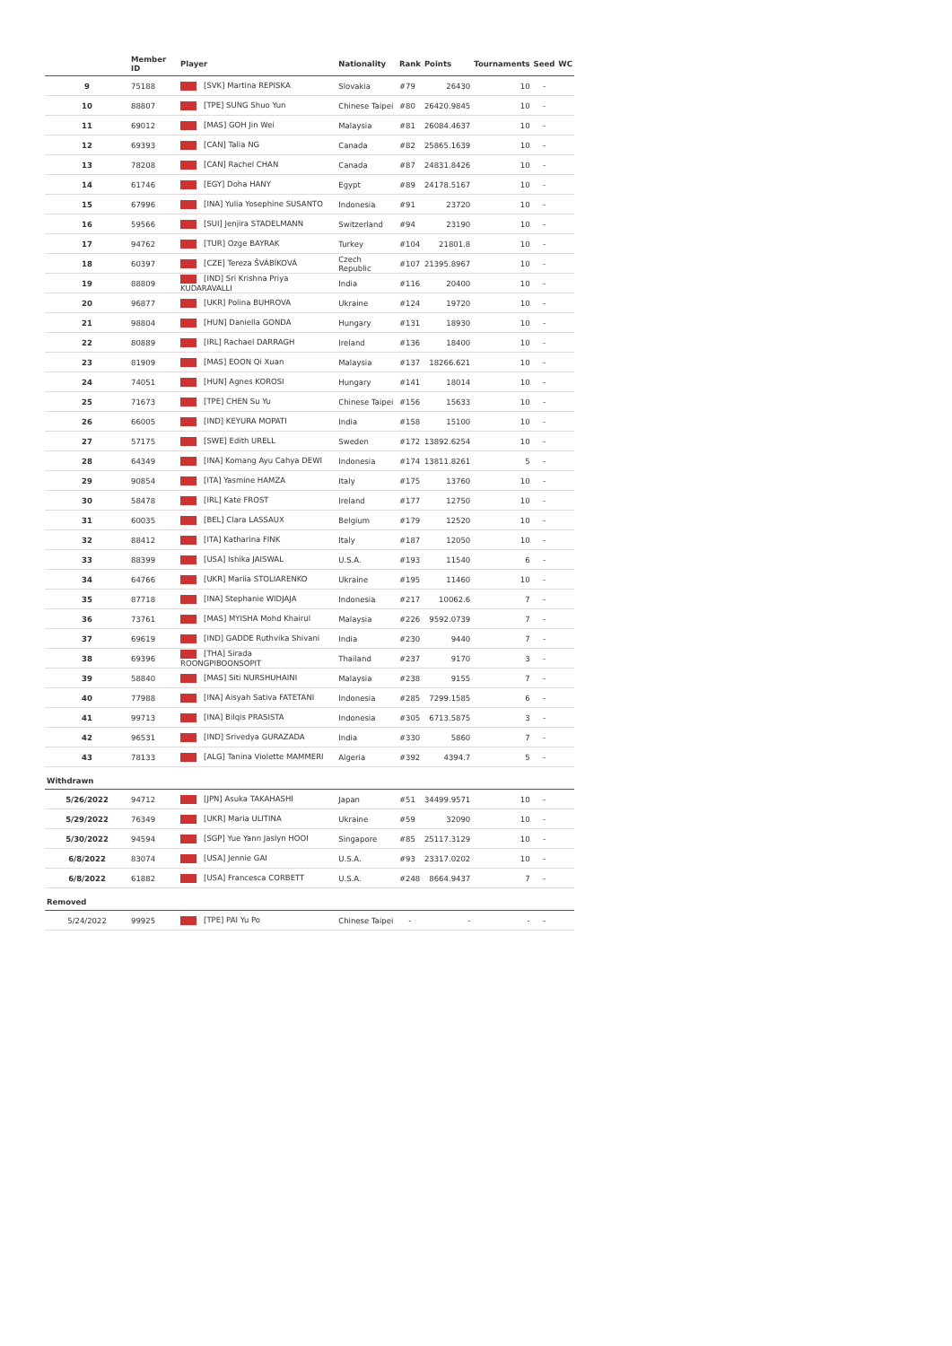| | Member ID | Player | Nationality | Rank | Points | Tournaments | Seed | WC |
| --- | --- | --- | --- | --- | --- | --- | --- | --- |
| 9 | 75188 | [SVK] Martina REPISKA | Slovakia | #79 | 26430 | 10 | - | |
| 10 | 88807 | [TPE] SUNG Shuo Yun | Chinese Taipei | #80 | 26420.9845 | 10 | - | |
| 11 | 69012 | [MAS] GOH Jin Wei | Malaysia | #81 | 26084.4637 | 10 | - | |
| 12 | 69393 | [CAN] Talia NG | Canada | #82 | 25865.1639 | 10 | - | |
| 13 | 78208 | [CAN] Rachel CHAN | Canada | #87 | 24831.8426 | 10 | - | |
| 14 | 61746 | [EGY] Doha HANY | Egypt | #89 | 24178.5167 | 10 | - | |
| 15 | 67996 | [INA] Yulia Yosephine SUSANTO | Indonesia | #91 | 23720 | 10 | - | |
| 16 | 59566 | [SUI] Jenjira STADELMANN | Switzerland | #94 | 23190 | 10 | - | |
| 17 | 94762 | [TUR] Ozge BAYRAK | Turkey | #104 | 21801.8 | 10 | - | |
| 18 | 60397 | [CZE] Tereza ŠVÁBÍKOVÁ | Czech Republic | #107 | 21395.8967 | 10 | - | |
| 19 | 88809 | [IND] Sri Krishna Priya KUDARAVALLI | India | #116 | 20400 | 10 | - | |
| 20 | 96877 | [UKR] Polina BUHROVA | Ukraine | #124 | 19720 | 10 | - | |
| 21 | 98804 | [HUN] Daniella GONDA | Hungary | #131 | 18930 | 10 | - | |
| 22 | 80889 | [IRL] Rachael DARRAGH | Ireland | #136 | 18400 | 10 | - | |
| 23 | 81909 | [MAS] EOON Qi Xuan | Malaysia | #137 | 18266.621 | 10 | - | |
| 24 | 74051 | [HUN] Agnes KOROSI | Hungary | #141 | 18014 | 10 | - | |
| 25 | 71673 | [TPE] CHEN Su Yu | Chinese Taipei | #156 | 15633 | 10 | - | |
| 26 | 66005 | [IND] KEYURA MOPATI | India | #158 | 15100 | 10 | - | |
| 27 | 57175 | [SWE] Edith URELL | Sweden | #172 | 13892.6254 | 10 | - | |
| 28 | 64349 | [INA] Komang Ayu Cahya DEWI | Indonesia | #174 | 13811.8261 | 5 | - | |
| 29 | 90854 | [ITA] Yasmine HAMZA | Italy | #175 | 13760 | 10 | - | |
| 30 | 58478 | [IRL] Kate FROST | Ireland | #177 | 12750 | 10 | - | |
| 31 | 60035 | [BEL] Clara LASSAUX | Belgium | #179 | 12520 | 10 | - | |
| 32 | 88412 | [ITA] Katharina FINK | Italy | #187 | 12050 | 10 | - | |
| 33 | 88399 | [USA] Ishika JAISWAL | U.S.A. | #193 | 11540 | 6 | - | |
| 34 | 64766 | [UKR] Mariia STOLIARENKO | Ukraine | #195 | 11460 | 10 | - | |
| 35 | 87718 | [INA] Stephanie WIDJAJA | Indonesia | #217 | 10062.6 | 7 | - | |
| 36 | 73761 | [MAS] MYISHA Mohd Khairul | Malaysia | #226 | 9592.0739 | 7 | - | |
| 37 | 69619 | [IND] GADDE Ruthvika Shivani | India | #230 | 9440 | 7 | - | |
| 38 | 69396 | [THA] Sirada ROONGPIBOONSOPIT | Thailand | #237 | 9170 | 3 | - | |
| 39 | 58840 | [MAS] Siti NURSHUHAINI | Malaysia | #238 | 9155 | 7 | - | |
| 40 | 77988 | [INA] Aisyah Sativa FATETANI | Indonesia | #285 | 7299.1585 | 6 | - | |
| 41 | 99713 | [INA] Bilqis PRASISTA | Indonesia | #305 | 6713.5875 | 3 | - | |
| 42 | 96531 | [IND] Srivedya GURAZADA | India | #330 | 5860 | 7 | - | |
| 43 | 78133 | [ALG] Tanina Violette MAMMERI | Algeria | #392 | 4394.7 | 5 | - | |
| Withdrawn | | | | | | | | |
| 5/26/2022 | 94712 | [JPN] Asuka TAKAHASHI | Japan | #51 | 34499.9571 | 10 | - | |
| 5/29/2022 | 76349 | [UKR] Maria ULITINA | Ukraine | #59 | 32090 | 10 | - | |
| 5/30/2022 | 94594 | [SGP] Yue Yann Jaslyn HOOI | Singapore | #85 | 25117.3129 | 10 | - | |
| 6/8/2022 | 83074 | [USA] Jennie GAI | U.S.A. | #93 | 23317.0202 | 10 | - | |
| 6/8/2022 | 61882 | [USA] Francesca CORBETT | U.S.A. | #248 | 8664.9437 | 7 | - | |
| Removed | | | | | | | | |
| 5/24/2022 | 99925 | [TPE] PAI Yu Po | Chinese Taipei | - | - | - | - | |